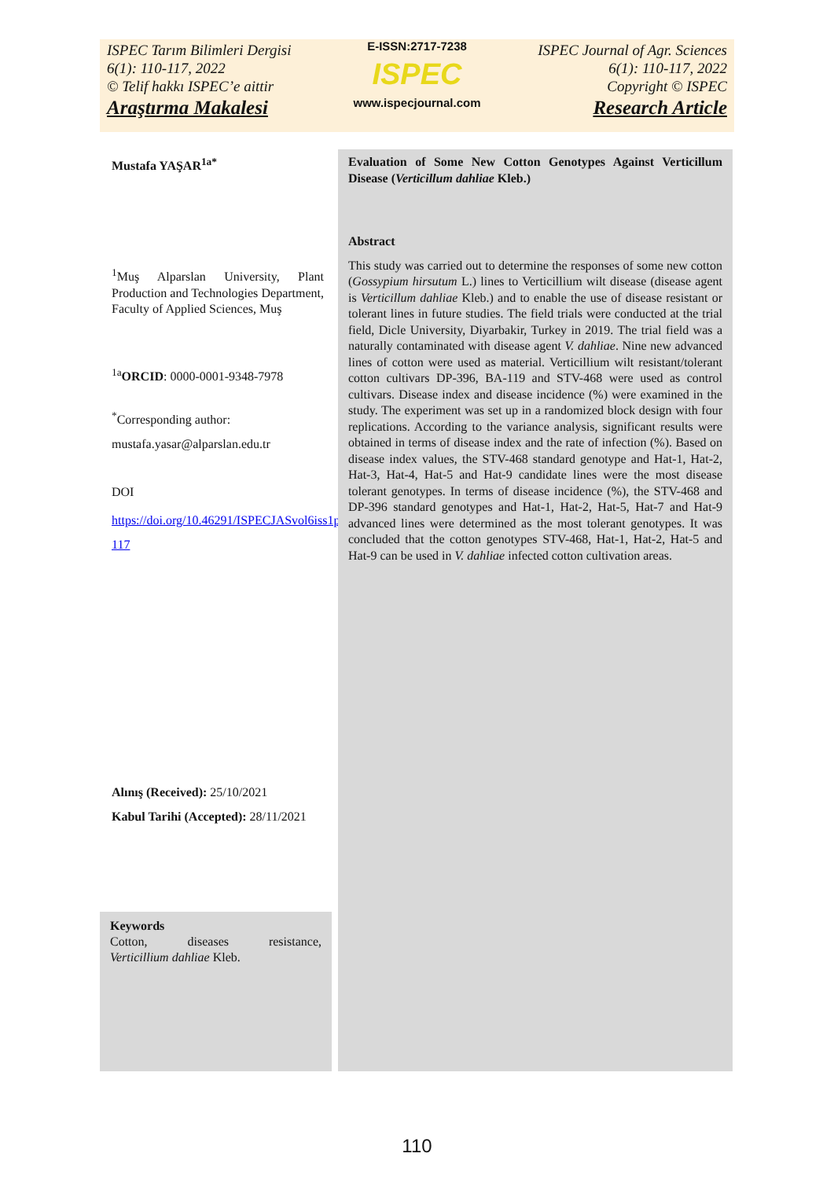ISPEC Tarım Bilimleri Dergisi
6(1): 110-117, 2022
© Telif hakkı ISPEC’e aittir
Araştırma Makalesi
E-ISSN:2717-7238
ISPEC
www.ispecjournal.com
ISPEC Journal of Agr. Sciences
6(1): 110-117, 2022
Copyright © ISPEC
Research Article
Mustafa YAŞAR<sup>1a*</sup>
<sup>1</sup> Muş Alparslan University, Plant Production and Technologies Department, Faculty of Applied Sciences, Muş
<sup>1a</sup>ORCID: 0000-0001-9348-7978
<sup>*</sup> Corresponding author:
mustafa.yasar@alparslan.edu.tr
DOI
https://doi.org/10.46291/ISPECJASvol6iss1pp110-117
Alınış (Received): 25/10/2021
Kabul Tarihi (Accepted): 28/11/2021
Evaluation of Some New Cotton Genotypes Against Verticillum Disease (Verticillum dahliae Kleb.)
Abstract
This study was carried out to determine the responses of some new cotton (Gossypium hirsutum L.) lines to Verticillium wilt disease (disease agent is Verticillum dahliae Kleb.) and to enable the use of disease resistant or tolerant lines in future studies. The field trials were conducted at the trial field, Dicle University, Diyarbakir, Turkey in 2019. The trial field was a naturally contaminated with disease agent V. dahliae. Nine new advanced lines of cotton were used as material. Verticillium wilt resistant/tolerant cotton cultivars DP-396, BA-119 and STV-468 were used as control cultivars. Disease index and disease incidence (%) were examined in the study. The experiment was set up in a randomized block design with four replications. According to the variance analysis, significant results were obtained in terms of disease index and the rate of infection (%). Based on disease index values, the STV-468 standard genotype and Hat-1, Hat-2, Hat-3, Hat-4, Hat-5 and Hat-9 candidate lines were the most disease tolerant genotypes. In terms of disease incidence (%), the STV-468 and DP-396 standard genotypes and Hat-1, Hat-2, Hat-5, Hat-7 and Hat-9 advanced lines were determined as the most tolerant genotypes. It was concluded that the cotton genotypes STV-468, Hat-1, Hat-2, Hat-5 and Hat-9 can be used in V. dahliae infected cotton cultivation areas.
Keywords
Cotton, diseases resistance,
Verticillium dahliae Kleb.
110